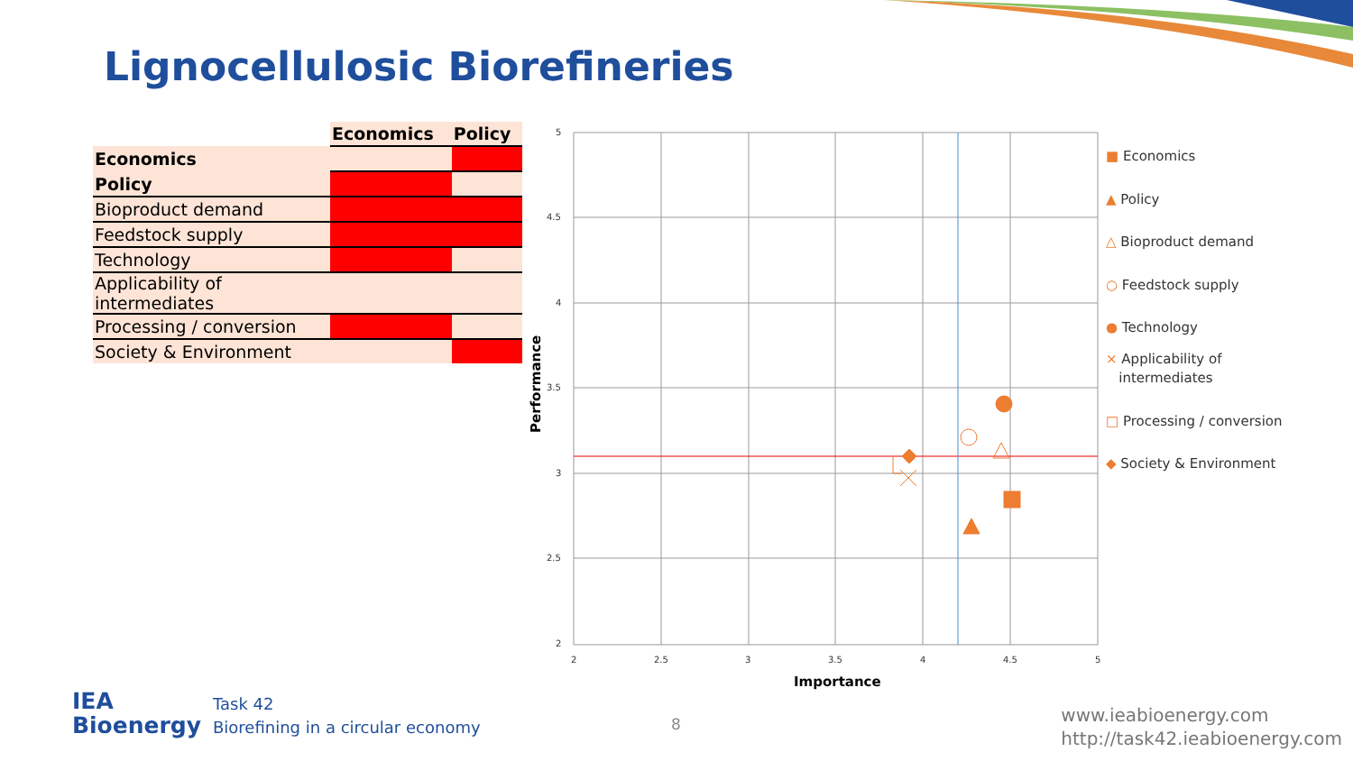Lignocellulosic Biorefineries
| | Economics | Policy |
| --- | --- | --- |
| Economics | | |
| Policy | | |
| Bioproduct demand | | |
| Feedstock supply | | |
| Technology | | |
| Applicability of intermediates | | |
| Processing / conversion | | |
| Society & Environment | | |
5
4.5
4
3.5
3
2.5
2
2
2.5
3
3.5
4
4.5
5
Importance
Performance
■ Economics
▲ Policy
△ Bioproduct demand
○ Feedstock supply
● Technology
× Applicability of
intermediates
□ Processing / conversion
◆ Society & Environment
IEA
Bioenergy
Task 42
Biorefining in a circular economy
8
www.ieabioenergy.com
http://task42.ieabioenergy.com